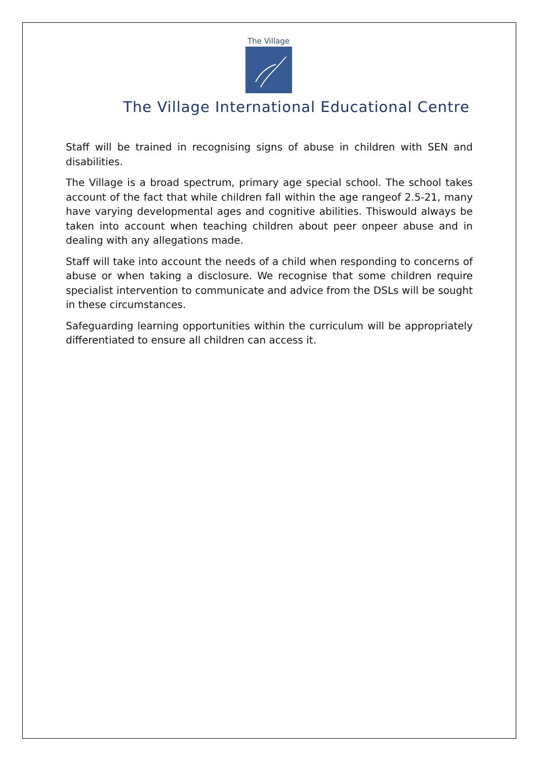The Village
The Village International Educational Centre
Staff will be trained in recognising signs of abuse in children with SEN and disabilities.
The Village is a broad spectrum, primary age special school. The school takes account of the fact that while children fall within the age rangeof 2.5-21, many have varying developmental ages and cognitive abilities. Thiswould always be taken into account when teaching children about peer onpeer abuse and in dealing with any allegations made.
Staff will take into account the needs of a child when responding to concerns of abuse or when taking a disclosure. We recognise that some children require specialist intervention to communicate and advice from the DSLs will be sought in these circumstances.
Safeguarding learning opportunities within the curriculum will be appropriately differentiated to ensure all children can access it.